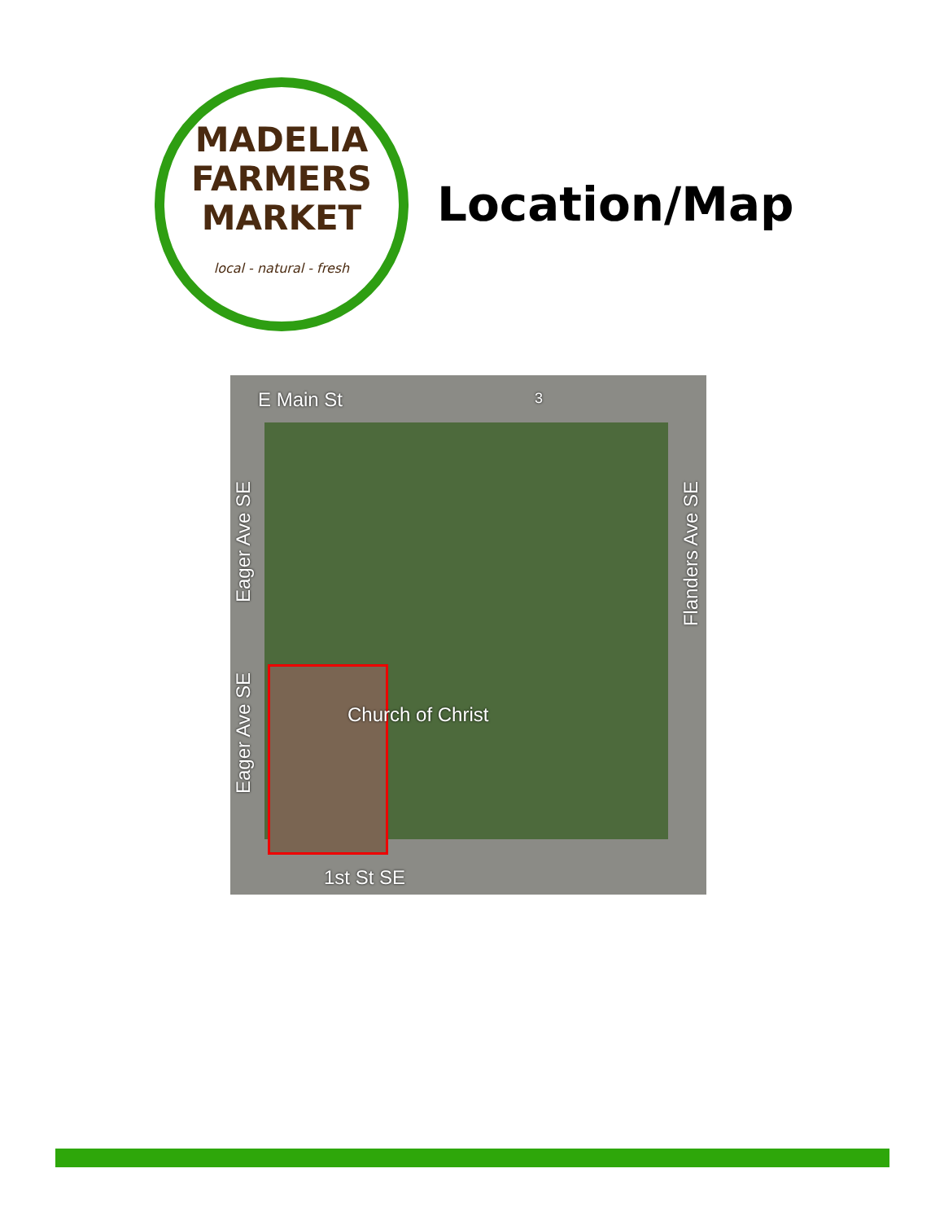MADELIA
FARMERS
MARKET
local - natural - fresh
Location/Map
E Main St 3
Eager Ave SE
Eager Ave SE
Flanders Ave SE
Church of Christ
1st St SE